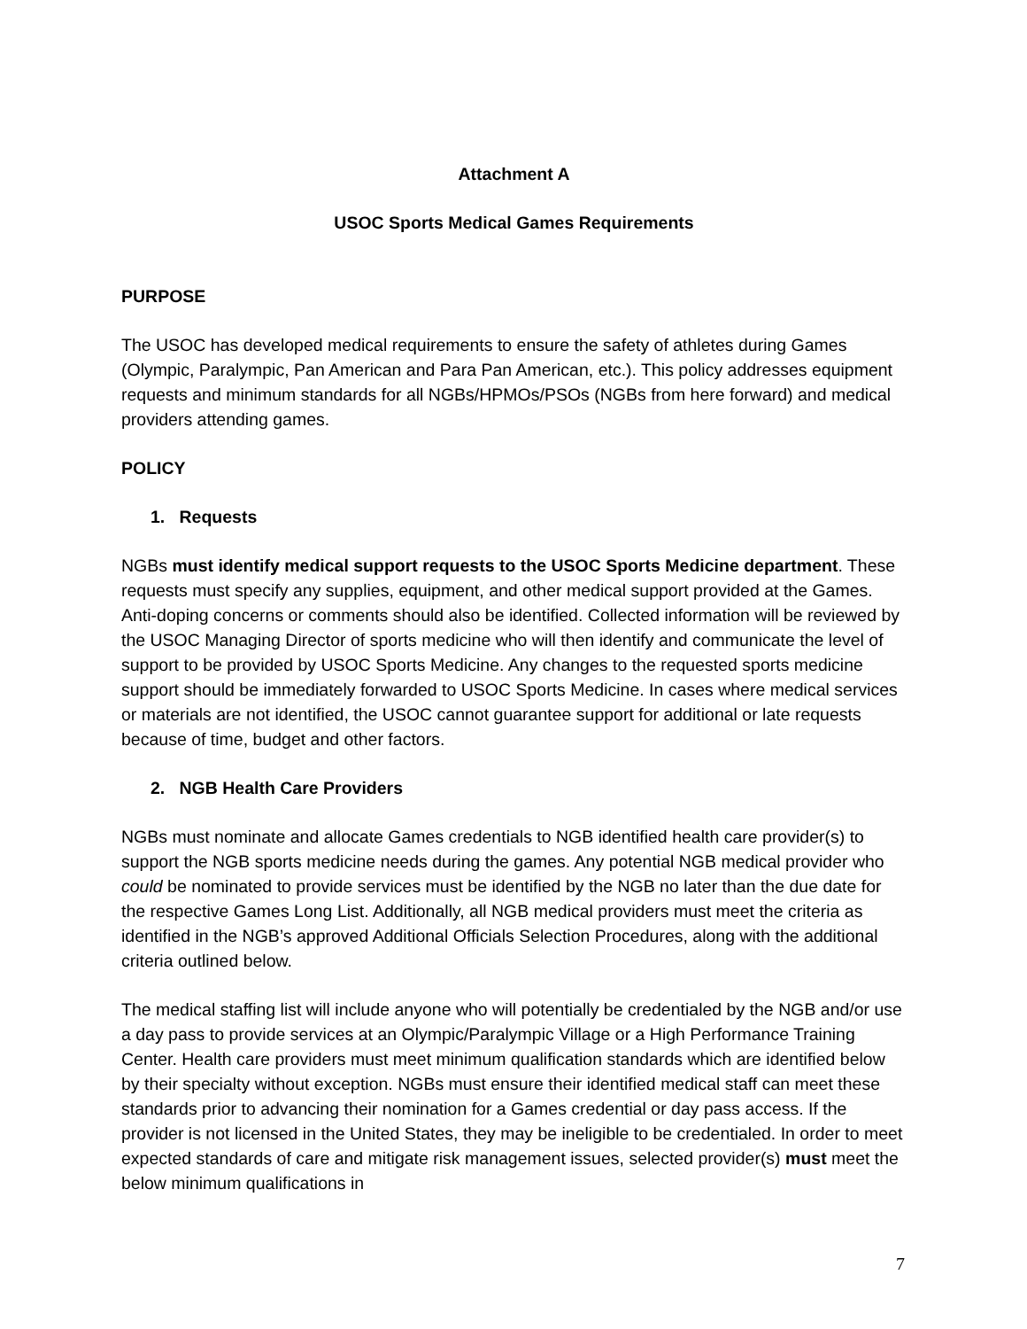Attachment A
USOC Sports Medical Games Requirements
PURPOSE
The USOC has developed medical requirements to ensure the safety of athletes during Games (Olympic, Paralympic, Pan American and Para Pan American, etc.). This policy addresses equipment requests and minimum standards for all NGBs/HPMOs/PSOs (NGBs from here forward) and medical providers attending games.
POLICY
1. Requests
NGBs must identify medical support requests to the USOC Sports Medicine department. These requests must specify any supplies, equipment, and other medical support provided at the Games. Anti-doping concerns or comments should also be identified. Collected information will be reviewed by the USOC Managing Director of sports medicine who will then identify and communicate the level of support to be provided by USOC Sports Medicine. Any changes to the requested sports medicine support should be immediately forwarded to USOC Sports Medicine. In cases where medical services or materials are not identified, the USOC cannot guarantee support for additional or late requests because of time, budget and other factors.
2. NGB Health Care Providers
NGBs must nominate and allocate Games credentials to NGB identified health care provider(s) to support the NGB sports medicine needs during the games. Any potential NGB medical provider who could be nominated to provide services must be identified by the NGB no later than the due date for the respective Games Long List. Additionally, all NGB medical providers must meet the criteria as identified in the NGB’s approved Additional Officials Selection Procedures, along with the additional criteria outlined below.
The medical staffing list will include anyone who will potentially be credentialed by the NGB and/or use a day pass to provide services at an Olympic/Paralympic Village or a High Performance Training Center. Health care providers must meet minimum qualification standards which are identified below by their specialty without exception. NGBs must ensure their identified medical staff can meet these standards prior to advancing their nomination for a Games credential or day pass access. If the provider is not licensed in the United States, they may be ineligible to be credentialed. In order to meet expected standards of care and mitigate risk management issues, selected provider(s) must meet the below minimum qualifications in
7